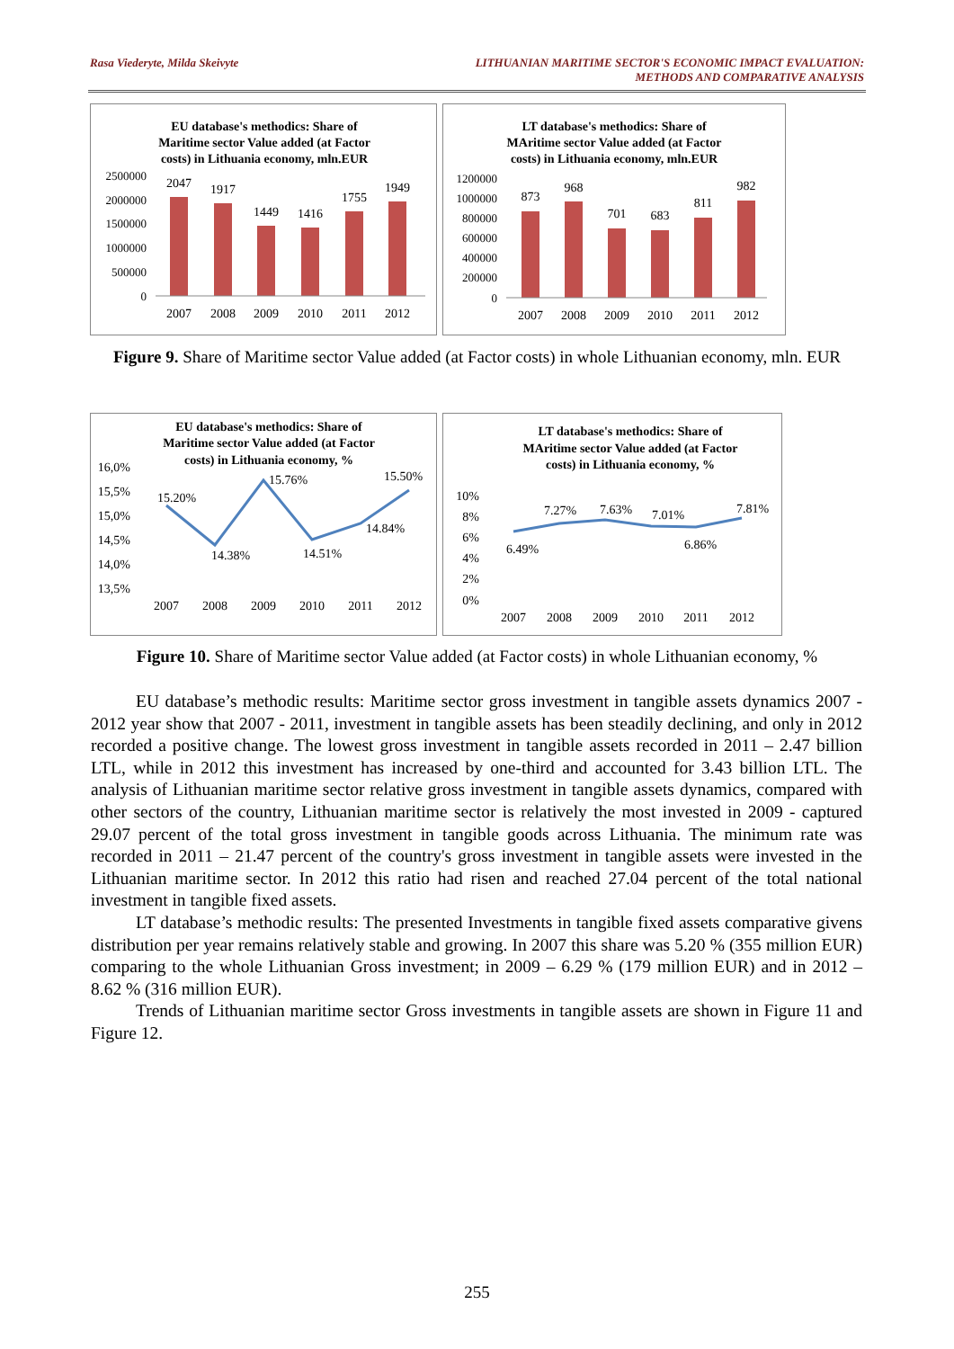Rasa Viederyte, Milda Skeivyte LITHUANIAN MARITIME SECTOR'S ECONOMIC IMPACT EVALUATION:
METHODS AND COMPARATIVE ANALYSIS
EU database's methodics: Share of
Maritime sector Value added (at Factor
costs) in Lithuania economy, mln.EUR
2500000
2000000
1500000
1000000
500000
0
2047
1917
1449
1416
1755
1949
2007
2008
2009
2010
2011
2012
LT database's methodics: Share of
MAritime sector Value added (at Factor
costs) in Lithuania economy, mln.EUR
1200000
1000000
800000
600000
400000
200000
0
873
968
701
683
811
982
2007
2008
2009
2010
2011
2012
Figure 9. Share of Maritime sector Value added (at Factor costs) in whole Lithuanian economy, mln. EUR
EU database's methodics: Share of
Maritime sector Value added (at Factor
costs) in Lithuania economy, %
16,0%
15,5%
15,0%
14,5%
14,0%
13,5%
15.20%
14.38%
15.76%
14.51%
14.84%
15.50%
2007
2008
2009
2010
2011
2012
LT database's methodics: Share of
MAritime sector Value added (at Factor
costs) in Lithuania economy, %
10%
8%
6%
4%
2%
0%
6.49%
7.27%
7.63%
7.01%
6.86%
7.81%
2007
2008
2009
2010
2011
2012
Figure 10. Share of Maritime sector Value added (at Factor costs) in whole Lithuanian economy, %
EU database’s methodic results: Maritime sector gross investment in tangible assets dynamics 2007 - 2012 year show that 2007 - 2011, investment in tangible assets has been steadily declining, and only in 2012 recorded a positive change. The lowest gross investment in tangible assets recorded in 2011 – 2.47 billion LTL, while in 2012 this investment has increased by one-third and accounted for 3.43 billion LTL. The analysis of Lithuanian maritime sector relative gross investment in tangible assets dynamics, compared with other sectors of the country, Lithuanian maritime sector is relatively the most invested in 2009 - captured 29.07 percent of the total gross investment in tangible goods across Lithuania. The minimum rate was recorded in 2011 – 21.47 percent of the country's gross investment in tangible assets were invested in the Lithuanian maritime sector. In 2012 this ratio had risen and reached 27.04 percent of the total national investment in tangible fixed assets.
LT database’s methodic results: The presented Investments in tangible fixed assets comparative givens distribution per year remains relatively stable and growing. In 2007 this share was 5.20 % (355 million EUR) comparing to the whole Lithuanian Gross investment; in 2009 – 6.29 % (179 million EUR) and in 2012 – 8.62 % (316 million EUR).
Trends of Lithuanian maritime sector Gross investments in tangible assets are shown in Figure 11 and Figure 12.
255